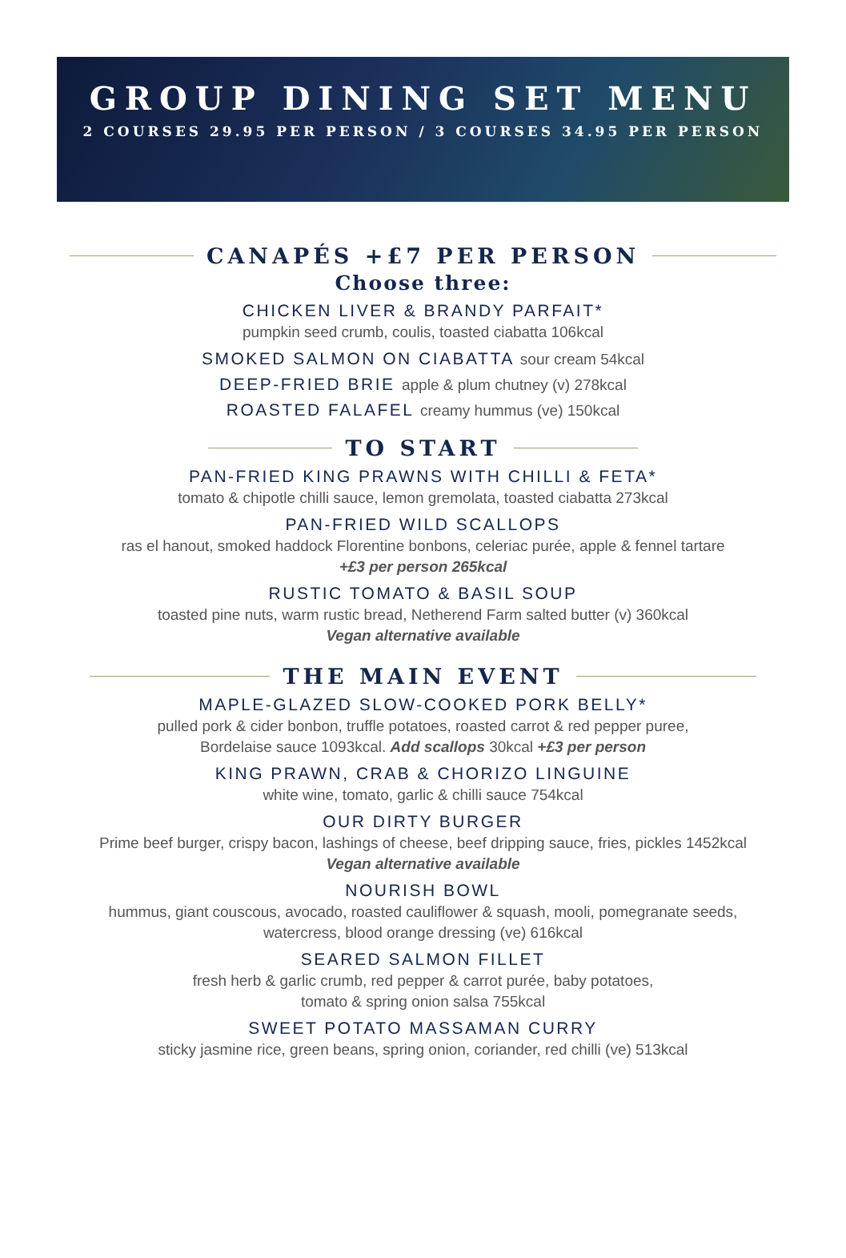GROUP DINING SET MENU
2 COURSES 29.95 PER PERSON / 3 COURSES 34.95 PER PERSON
CANAPÉS +£7 PER PERSON
Choose three:
CHICKEN LIVER & BRANDY PARFAIT*
pumpkin seed crumb, coulis, toasted ciabatta 106kcal
SMOKED SALMON ON CIABATTA sour cream 54kcal
DEEP-FRIED BRIE apple & plum chutney (v) 278kcal
ROASTED FALAFEL creamy hummus (ve) 150kcal
TO START
PAN-FRIED KING PRAWNS WITH CHILLI & FETA*
tomato & chipotle chilli sauce, lemon gremolata, toasted ciabatta 273kcal
PAN-FRIED WILD SCALLOPS
ras el hanout, smoked haddock Florentine bonbons, celeriac purée, apple & fennel tartare
+£3 per person 265kcal
RUSTIC TOMATO & BASIL SOUP
toasted pine nuts, warm rustic bread, Netherend Farm salted butter (v) 360kcal
Vegan alternative available
THE MAIN EVENT
MAPLE-GLAZED SLOW-COOKED PORK BELLY*
pulled pork & cider bonbon, truffle potatoes, roasted carrot & red pepper puree,
Bordelaise sauce 1093kcal. Add scallops 30kcal +£3 per person
KING PRAWN, CRAB & CHORIZO LINGUINE
white wine, tomato, garlic & chilli sauce 754kcal
OUR DIRTY BURGER
Prime beef burger, crispy bacon, lashings of cheese, beef dripping sauce, fries, pickles 1452kcal
Vegan alternative available
NOURISH BOWL
hummus, giant couscous, avocado, roasted cauliflower & squash, mooli, pomegranate seeds,
watercress, blood orange dressing (ve) 616kcal
SEARED SALMON FILLET
fresh herb & garlic crumb, red pepper & carrot purée, baby potatoes,
tomato & spring onion salsa 755kcal
SWEET POTATO MASSAMAN CURRY
sticky jasmine rice, green beans, spring onion, coriander, red chilli (ve) 513kcal